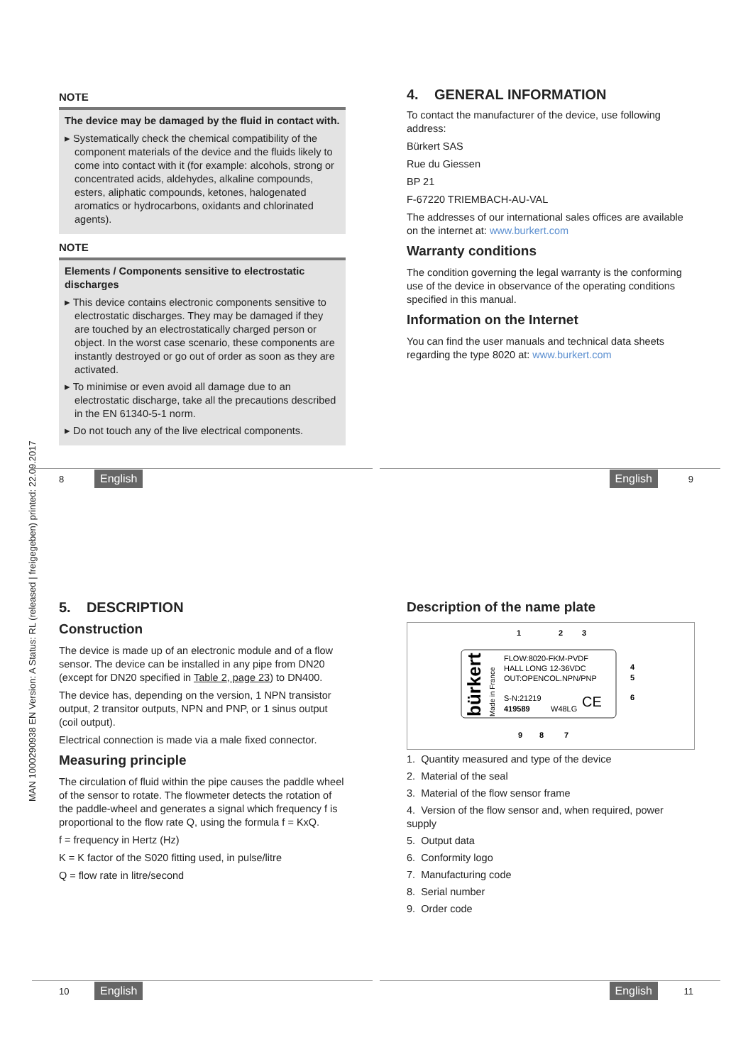MAN 1000290938 EN Version: A Status: RL (released | freigegeben) printed: 22.09.2017
NOTE
The device may be damaged by the fluid in contact with.
▸ Systematically check the chemical compatibility of the component materials of the device and the fluids likely to come into contact with it (for example: alcohols, strong or concentrated acids, aldehydes, alkaline compounds, esters, aliphatic compounds, ketones, halogenated aromatics or hydrocarbons, oxidants and chlorinated agents).
NOTE
Elements / Components sensitive to electrostatic discharges
▸ This device contains electronic components sensitive to electrostatic discharges. They may be damaged if they are touched by an electrostatically charged person or object. In the worst case scenario, these components are instantly destroyed or go out of order as soon as they are activated.
▸ To minimise or even avoid all damage due to an electrostatic discharge, take all the precautions described in the EN 61340-5-1 norm.
▸ Do not touch any of the live electrical components.
4. GENERAL INFORMATION
To contact the manufacturer of the device, use following address:
Bürkert SAS
Rue du Giessen
BP 21
F-67220 TRIEMBACH-AU-VAL
The addresses of our international sales offices are available on the internet at: www.burkert.com
Warranty conditions
The condition governing the legal warranty is the conforming use of the device in observance of the operating conditions specified in this manual.
Information on the Internet
You can find the user manuals and technical data sheets regarding the type 8020 at: www.burkert.com
8 English English 9
5. DESCRIPTION
Construction
The device is made up of an electronic module and of a flow sensor. The device can be installed in any pipe from DN20 (except for DN20 specified in Table 2, page 23) to DN400.
The device has, depending on the version, 1 NPN transistor output, 2 transitor outputs, NPN and PNP, or 1 sinus output (coil output).
Electrical connection is made via a male fixed connector.
Measuring principle
The circulation of fluid within the pipe causes the paddle wheel of the sensor to rotate. The flowmeter detects the rotation of the paddle-wheel and generates a signal which frequency f is proportional to the flow rate Q, using the formula f = KxQ.
f = frequency in Hertz (Hz)
K = K factor of the S020 fitting used, in pulse/litre
Q = flow rate in litre/second
Description of the name plate
1
2
3
bürkert
Made in France
FLOW:8020-FKM-PVDF
HALL LONG 12-36VDC
OUT:OPENCOL.NPN/PNP
S-N:21219
419589
W48LG
CE
4
5
6
9
8
7
1. Quantity measured and type of the device
2. Material of the seal
3. Material of the flow sensor frame
4. Version of the flow sensor and, when required, power supply
5. Output data
6. Conformity logo
7. Manufacturing code
8. Serial number
9. Order code
10 English English 11